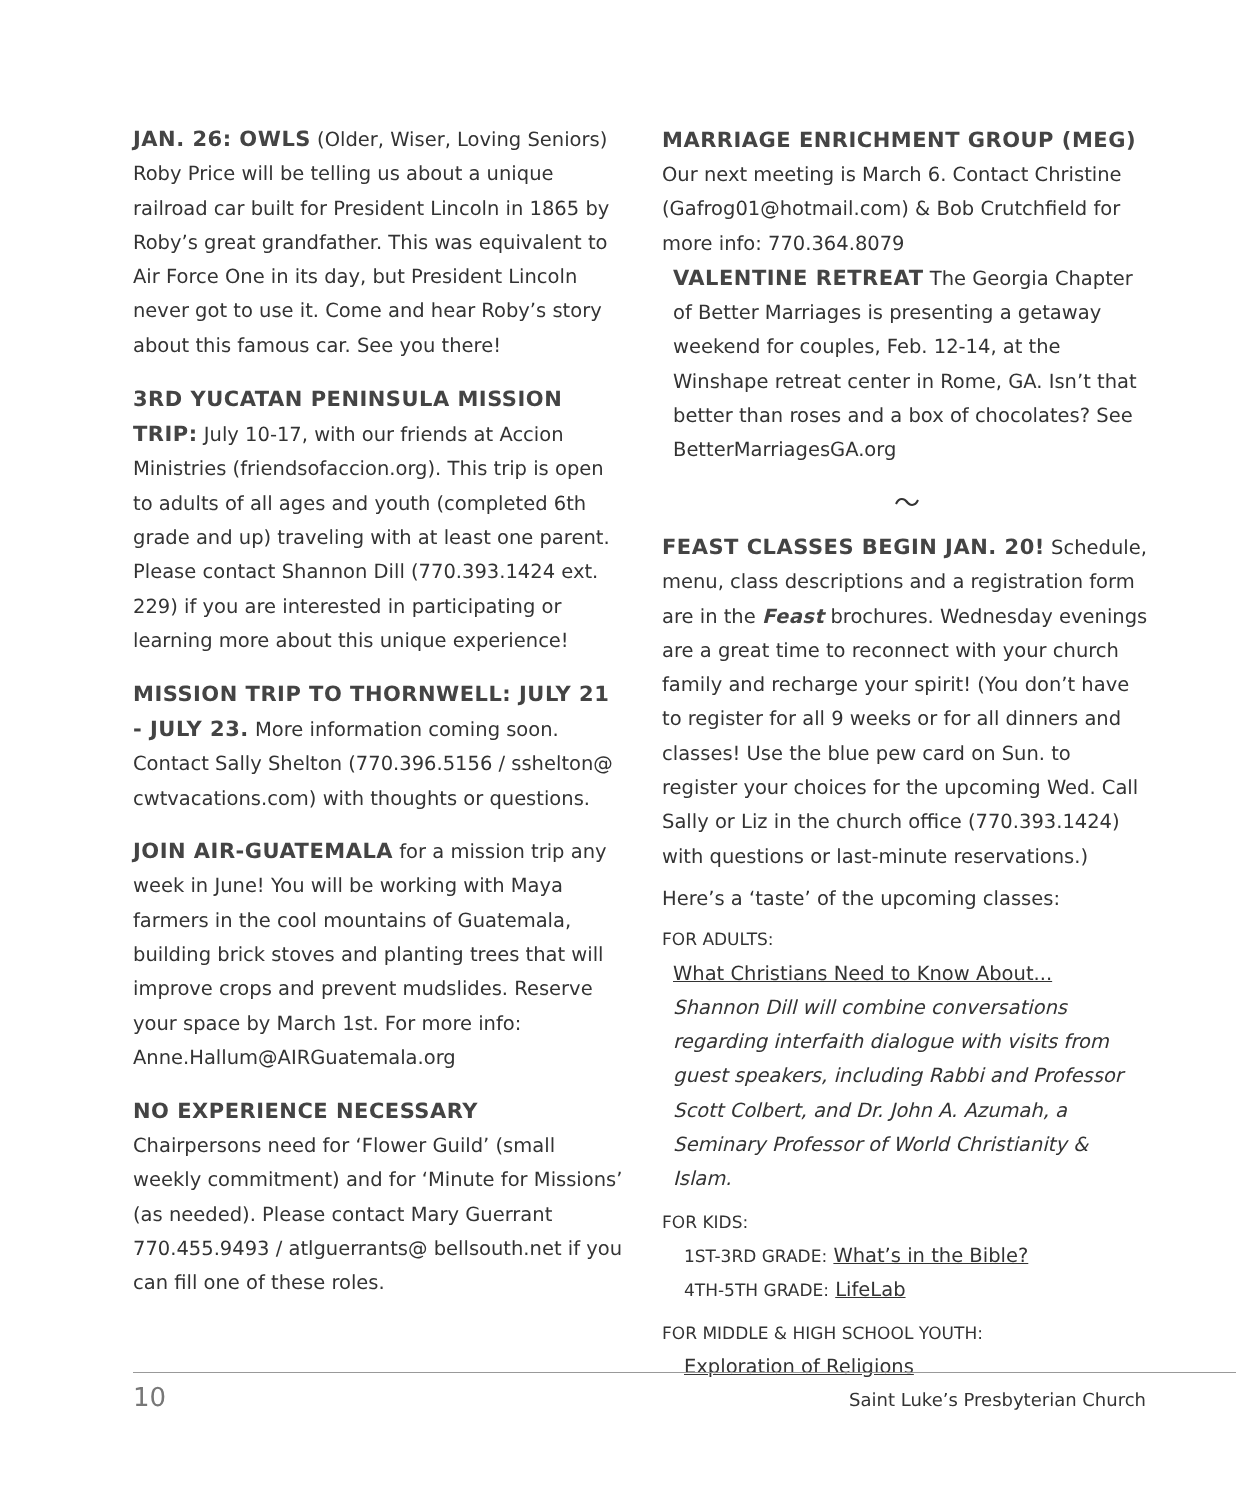JAN. 26: OWLS (Older, Wiser, Loving Seniors) Roby Price will be telling us about a unique railroad car built for President Lincoln in 1865 by Roby’s great grandfather. This was equivalent to Air Force One in its day, but President Lincoln never got to use it. Come and hear Roby’s story about this famous car. See you there!
3RD YUCATAN PENINSULA MISSION
TRIP: July 10-17, with our friends at Accion Ministries (friendsofaccion.org). This trip is open to adults of all ages and youth (completed 6th grade and up) traveling with at least one parent. Please contact Shannon Dill (770.393.1424 ext. 229) if you are interested in participating or learning more about this unique experience!
MISSION TRIP TO THORNWELL: JULY 21
- JULY 23. More information coming soon. Contact Sally Shelton (770.396.5156 / sshelton@ cwtvacations.com) with thoughts or questions.
JOIN AIR-GUATEMALA for a mission trip any week in June! You will be working with Maya farmers in the cool mountains of Guatemala, building brick stoves and planting trees that will improve crops and prevent mudslides. Reserve your space by March 1st. For more info: Anne.Hallum@AIRGuatemala.org
NO EXPERIENCE NECESSARY
Chairpersons need for ‘Flower Guild’ (small weekly commitment) and for ‘Minute for Missions’ (as needed). Please contact Mary Guerrant 770.455.9493 / atlguerrants@ bellsouth.net if you can fill one of these roles.
MARRIAGE ENRICHMENT GROUP (MEG)
Our next meeting is March 6. Contact Christine (Gafrog01@hotmail.com) & Bob Crutchfield for more info: 770.364.8079
VALENTINE RETREAT The Georgia Chapter of Better Marriages is presenting a getaway weekend for couples, Feb. 12-14, at the Winshape retreat center in Rome, GA. Isn’t that better than roses and a box of chocolates? See BetterMarriagesGA.org
〜
FEAST CLASSES BEGIN JAN. 20! Schedule, menu, class descriptions and a registration form are in the Feast brochures. Wednesday evenings are a great time to reconnect with your church family and recharge your spirit! (You don’t have to register for all 9 weeks or for all dinners and classes! Use the blue pew card on Sun. to register your choices for the upcoming Wed. Call Sally or Liz in the church office (770.393.1424) with questions or last-minute reservations.)
Here’s a ‘taste’ of the upcoming classes:
FOR ADULTS:
What Christians Need to Know About...
Shannon Dill will combine conversations regarding interfaith dialogue with visits from guest speakers, including Rabbi and Professor Scott Colbert, and Dr. John A. Azumah, a Seminary Professor of World Christianity & Islam.
FOR KIDS:
1ST-3RD GRADE: What’s in the Bible?
4TH-5TH GRADE: LifeLab
FOR MIDDLE & HIGH SCHOOL YOUTH:
Exploration of Religions
10 Saint Luke’s Presbyterian Church